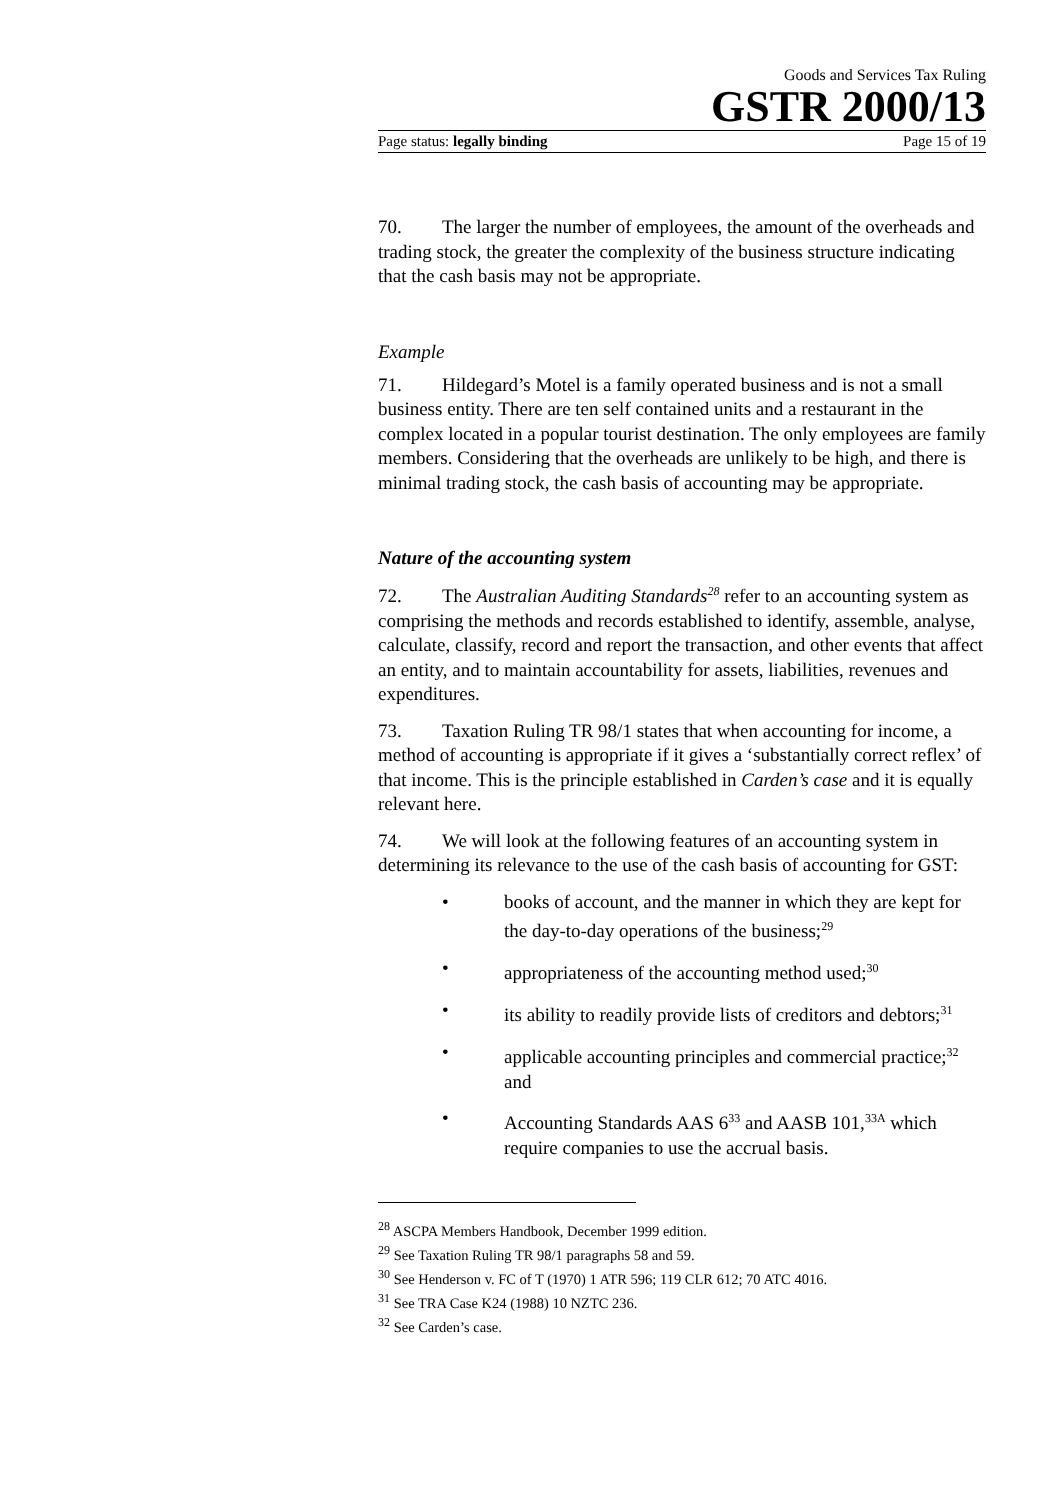Goods and Services Tax Ruling
GSTR 2000/13
Page status: legally binding Page 15 of 19
70. The larger the number of employees, the amount of the overheads and trading stock, the greater the complexity of the business structure indicating that the cash basis may not be appropriate.
Example
71. Hildegard’s Motel is a family operated business and is not a small business entity. There are ten self contained units and a restaurant in the complex located in a popular tourist destination. The only employees are family members. Considering that the overheads are unlikely to be high, and there is minimal trading stock, the cash basis of accounting may be appropriate.
Nature of the accounting system
72. The Australian Auditing Standards<sup>28</sup> refer to an accounting system as comprising the methods and records established to identify, assemble, analyse, calculate, classify, record and report the transaction, and other events that affect an entity, and to maintain accountability for assets, liabilities, revenues and expenditures.
73. Taxation Ruling TR 98/1 states that when accounting for income, a method of accounting is appropriate if it gives a ‘substantially correct reflex’ of that income. This is the principle established in Carden’s case and it is equally relevant here.
74. We will look at the following features of an accounting system in determining its relevance to the use of the cash basis of accounting for GST:
• books of account, and the manner in which they are kept for the day-to-day operations of the business;<sup>29</sup>
• appropriateness of the accounting method used;<sup>30</sup>
• its ability to readily provide lists of creditors and debtors;<sup>31</sup>
• applicable accounting principles and commercial practice;<sup>32</sup> and
• Accounting Standards AAS 6<sup>33</sup> and AASB 101,<sup>33A</sup> which require companies to use the accrual basis.
<sup>28</sup> ASCPA Members Handbook, December 1999 edition.
<sup>29</sup> See Taxation Ruling TR 98/1 paragraphs 58 and 59.
<sup>30</sup> See Henderson v. FC of T (1970) 1 ATR 596; 119 CLR 612; 70 ATC 4016.
<sup>31</sup> See TRA Case K24 (1988) 10 NZTC 236.
<sup>32</sup> See Carden’s case.